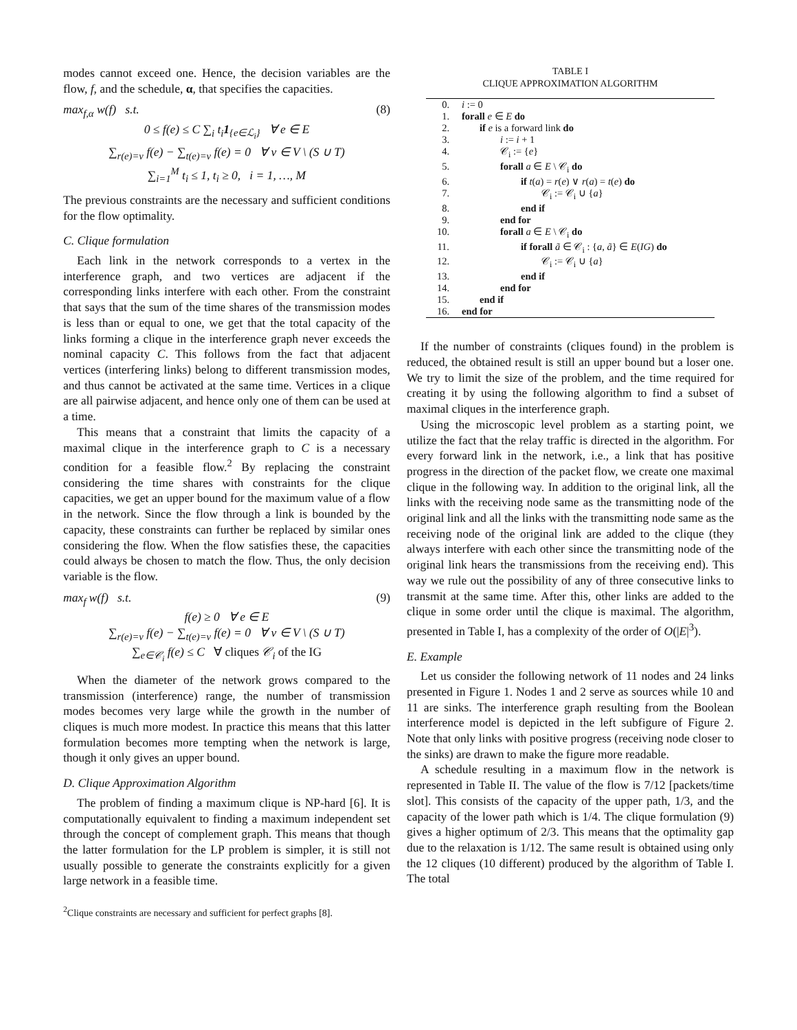modes cannot exceed one. Hence, the decision variables are the flow, f, and the schedule, α, that specifies the capacities.
max<sub>f,α</sub> w(f) s.t. (8)
0 ≤ f(e) ≤ C ∑<sub>i</sub> t<sub>i</sub>1<sub>{e∈ℒ<sub>i</sub>}</sub> ∀ e ∈ E
∑<sub>r(e)=v</sub> f(e) − ∑<sub>t(e)=v</sub> f(e) = 0 ∀ v ∈ V \ (S ∪ T)
∑<sub>i=1</sub><sup>M</sup> t<sub>i</sub> ≤ 1, t<sub>i</sub> ≥ 0, i = 1, …, M
The previous constraints are the necessary and sufficient conditions for the flow optimality.
C. Clique formulation
Each link in the network corresponds to a vertex in the interference graph, and two vertices are adjacent if the corresponding links interfere with each other. From the constraint that says that the sum of the time shares of the transmission modes is less than or equal to one, we get that the total capacity of the links forming a clique in the interference graph never exceeds the nominal capacity C. This follows from the fact that adjacent vertices (interfering links) belong to different transmission modes, and thus cannot be activated at the same time. Vertices in a clique are all pairwise adjacent, and hence only one of them can be used at a time.
This means that a constraint that limits the capacity of a maximal clique in the interference graph to C is a necessary condition for a feasible flow.<sup>2</sup> By replacing the constraint considering the time shares with constraints for the clique capacities, we get an upper bound for the maximum value of a flow in the network. Since the flow through a link is bounded by the capacity, these constraints can further be replaced by similar ones considering the flow. When the flow satisfies these, the capacities could always be chosen to match the flow. Thus, the only decision variable is the flow.
max<sub>f</sub> w(f) s.t. (9)
f(e) ≥ 0 ∀ e ∈ E
∑<sub>r(e)=v</sub> f(e) − ∑<sub>t(e)=v</sub> f(e) = 0 ∀ v ∈ V \ (S ∪ T)
∑<sub>e∈𝒞<sub>i</sub></sub> f(e) ≤ C ∀ cliques 𝒞<sub>i</sub> of the IG
When the diameter of the network grows compared to the transmission (interference) range, the number of transmission modes becomes very large while the growth in the number of cliques is much more modest. In practice this means that this latter formulation becomes more tempting when the network is large, though it only gives an upper bound.
D. Clique Approximation Algorithm
The problem of finding a maximum clique is NP-hard [6]. It is computationally equivalent to finding a maximum independent set through the concept of complement graph. This means that though the latter formulation for the LP problem is simpler, it is still not usually possible to generate the constraints explicitly for a given large network in a feasible time.
<sup>2</sup> Clique constraints are necessary and sufficient for perfect graphs [8].
TABLE I
CLIQUE APPROXIMATION ALGORITHM
| 0. | i := 0 |
| 1. | forall e ∈ E do |
| 2. | if e is a forward link do |
| 3. | i := i + 1 |
| 4. | 𝒞<sub>i</sub> := { e } |
| 5. | forall a ∈ E \ 𝒞<sub>i</sub> do |
| 6. | if t ( a ) = r ( e ) ∨ r ( a ) = t ( e ) do |
| 7. | 𝒞<sub>i</sub> := 𝒞<sub>i</sub> ∪ { a } |
| 8. | end if |
| 9. | end for |
| 10. | forall a ∈ E \ 𝒞<sub>i</sub> do |
| 11. | if forall ã ∈ 𝒞<sub>i</sub> : { a , ã } ∈ E ( IG ) do |
| 12. | 𝒞<sub>i</sub> := 𝒞<sub>i</sub> ∪ { a } |
| 13. | end if |
| 14. | end for |
| 15. | end if |
| 16. | end for |
If the number of constraints (cliques found) in the problem is reduced, the obtained result is still an upper bound but a loser one. We try to limit the size of the problem, and the time required for creating it by using the following algorithm to find a subset of maximal cliques in the interference graph.
Using the microscopic level problem as a starting point, we utilize the fact that the relay traffic is directed in the algorithm. For every forward link in the network, i.e., a link that has positive progress in the direction of the packet flow, we create one maximal clique in the following way. In addition to the original link, all the links with the receiving node same as the transmitting node of the original link and all the links with the transmitting node same as the receiving node of the original link are added to the clique (they always interfere with each other since the transmitting node of the original link hears the transmissions from the receiving end). This way we rule out the possibility of any of three consecutive links to transmit at the same time. After this, other links are added to the clique in some order until the clique is maximal. The algorithm, presented in Table I, has a complexity of the order of O(|E|<sup>3</sup>).
E. Example
Let us consider the following network of 11 nodes and 24 links presented in Figure 1. Nodes 1 and 2 serve as sources while 10 and 11 are sinks. The interference graph resulting from the Boolean interference model is depicted in the left subfigure of Figure 2. Note that only links with positive progress (receiving node closer to the sinks) are drawn to make the figure more readable.
A schedule resulting in a maximum flow in the network is represented in Table II. The value of the flow is 7/12 [packets/time slot]. This consists of the capacity of the upper path, 1/3, and the capacity of the lower path which is 1/4. The clique formulation (9) gives a higher optimum of 2/3. This means that the optimality gap due to the relaxation is 1/12. The same result is obtained using only the 12 cliques (10 different) produced by the algorithm of Table I. The total